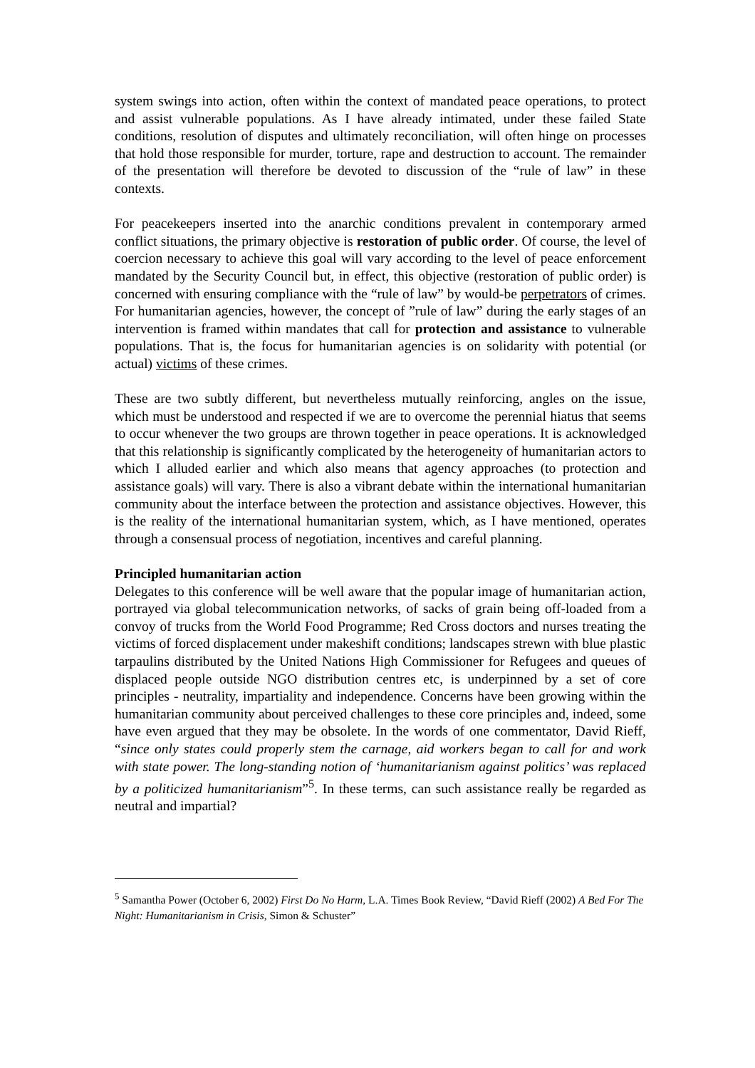system swings into action, often within the context of mandated peace operations, to protect and assist vulnerable populations. As I have already intimated, under these failed State conditions, resolution of disputes and ultimately reconciliation, will often hinge on processes that hold those responsible for murder, torture, rape and destruction to account. The remainder of the presentation will therefore be devoted to discussion of the “rule of law” in these contexts.
For peacekeepers inserted into the anarchic conditions prevalent in contemporary armed conflict situations, the primary objective is restoration of public order. Of course, the level of coercion necessary to achieve this goal will vary according to the level of peace enforcement mandated by the Security Council but, in effect, this objective (restoration of public order) is concerned with ensuring compliance with the “rule of law” by would-be perpetrators of crimes. For humanitarian agencies, however, the concept of ”rule of law” during the early stages of an intervention is framed within mandates that call for protection and assistance to vulnerable populations. That is, the focus for humanitarian agencies is on solidarity with potential (or actual) victims of these crimes.
These are two subtly different, but nevertheless mutually reinforcing, angles on the issue, which must be understood and respected if we are to overcome the perennial hiatus that seems to occur whenever the two groups are thrown together in peace operations. It is acknowledged that this relationship is significantly complicated by the heterogeneity of humanitarian actors to which I alluded earlier and which also means that agency approaches (to protection and assistance goals) will vary. There is also a vibrant debate within the international humanitarian community about the interface between the protection and assistance objectives. However, this is the reality of the international humanitarian system, which, as I have mentioned, operates through a consensual process of negotiation, incentives and careful planning.
Principled humanitarian action
Delegates to this conference will be well aware that the popular image of humanitarian action, portrayed via global telecommunication networks, of sacks of grain being off-loaded from a convoy of trucks from the World Food Programme; Red Cross doctors and nurses treating the victims of forced displacement under makeshift conditions; landscapes strewn with blue plastic tarpaulins distributed by the United Nations High Commissioner for Refugees and queues of displaced people outside NGO distribution centres etc, is underpinned by a set of core principles - neutrality, impartiality and independence. Concerns have been growing within the humanitarian community about perceived challenges to these core principles and, indeed, some have even argued that they may be obsolete. In the words of one commentator, David Rieff, “since only states could properly stem the carnage, aid workers began to call for and work with state power. The long-standing notion of ‘humanitarianism against politics’ was replaced by a politicized humanitarianism”<sup>5</sup>. In these terms, can such assistance really be regarded as neutral and impartial?
<sup>5</sup> Samantha Power (October 6, 2002) First Do No Harm, L.A. Times Book Review, “David Rieff (2002) A Bed For The Night: Humanitarianism in Crisis, Simon & Schuster”